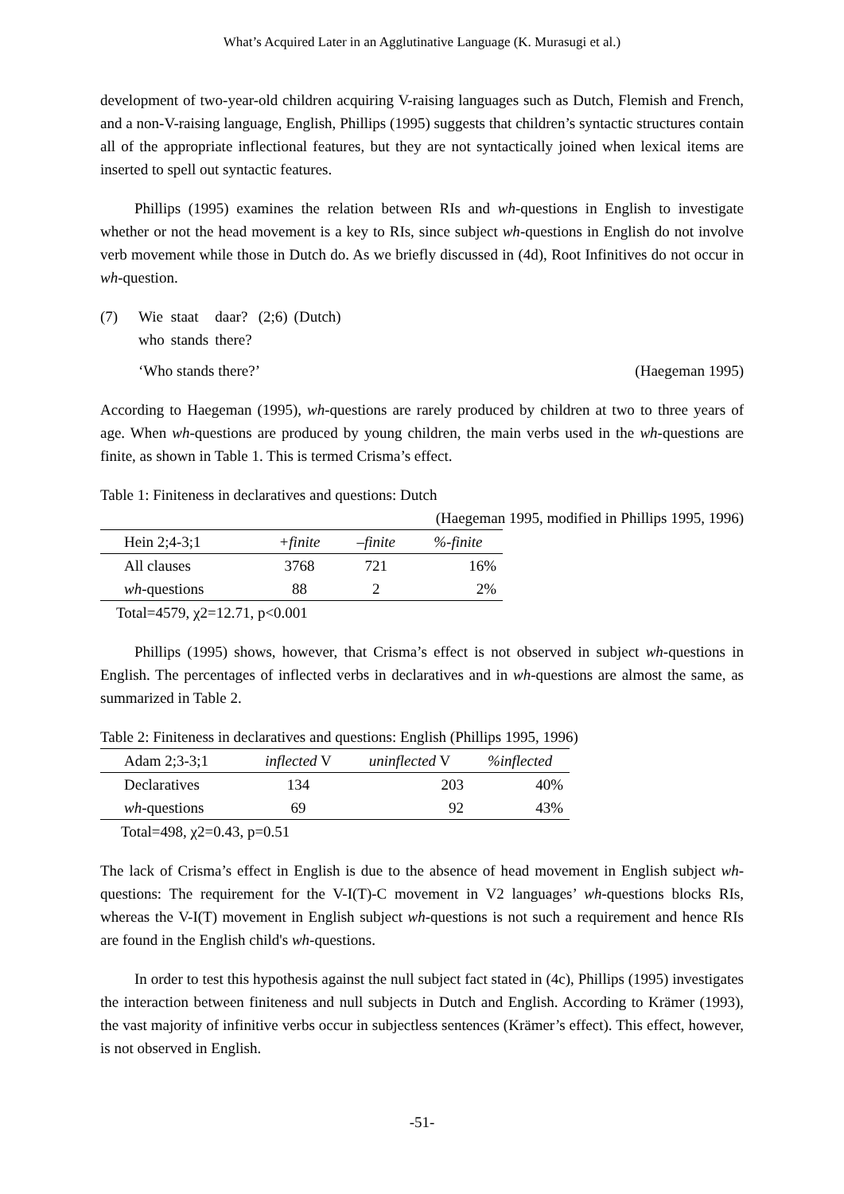What’s Acquired Later in an Agglutinative Language (K. Murasugi et al.)
development of two-year-old children acquiring V-raising languages such as Dutch, Flemish and French, and a non-V-raising language, English, Phillips (1995) suggests that children’s syntactic structures contain all of the appropriate inflectional features, but they are not syntactically joined when lexical items are inserted to spell out syntactic features.
Phillips (1995) examines the relation between RIs and wh-questions in English to investigate whether or not the head movement is a key to RIs, since subject wh-questions in English do not involve verb movement while those in Dutch do. As we briefly discussed in (4d), Root Infinitives do not occur in wh-question.
| (7) | Wie | staat | daar? | (2;6) | (Dutch) |
| | who | stands | there? | | |
‘Who stands there?’ (Haegeman 1995)
According to Haegeman (1995), wh-questions are rarely produced by children at two to three years of age. When wh-questions are produced by young children, the main verbs used in the wh-questions are finite, as shown in Table 1. This is termed Crisma’s effect.
Table 1: Finiteness in declaratives and questions: Dutch
(Haegeman 1995, modified in Phillips 1995, 1996)
| Hein 2;4-3;1 | +finite | –finite | %-finite |
| All clauses | 3768 | 721 | 16% |
| wh -questions | 88 | 2 | 2% |
Total=4579, χ2=12.71, p<0.001
Phillips (1995) shows, however, that Crisma’s effect is not observed in subject wh-questions in English. The percentages of inflected verbs in declaratives and in wh-questions are almost the same, as summarized in Table 2.
Table 2: Finiteness in declaratives and questions: English (Phillips 1995, 1996)
| Adam 2;3-3;1 | inflected V | uninflected V | %inflected |
| Declaratives | 134 | 203 | 40% |
| wh -questions | 69 | 92 | 43% |
Total=498, χ2=0.43, p=0.51
The lack of Crisma’s effect in English is due to the absence of head movement in English subject wh-questions: The requirement for the V-I(T)-C movement in V2 languages’ wh-questions blocks RIs, whereas the V-I(T) movement in English subject wh-questions is not such a requirement and hence RIs are found in the English child's wh-questions.
In order to test this hypothesis against the null subject fact stated in (4c), Phillips (1995) investigates the interaction between finiteness and null subjects in Dutch and English. According to Krämer (1993), the vast majority of infinitive verbs occur in subjectless sentences (Krämer’s effect). This effect, however, is not observed in English.
-51-